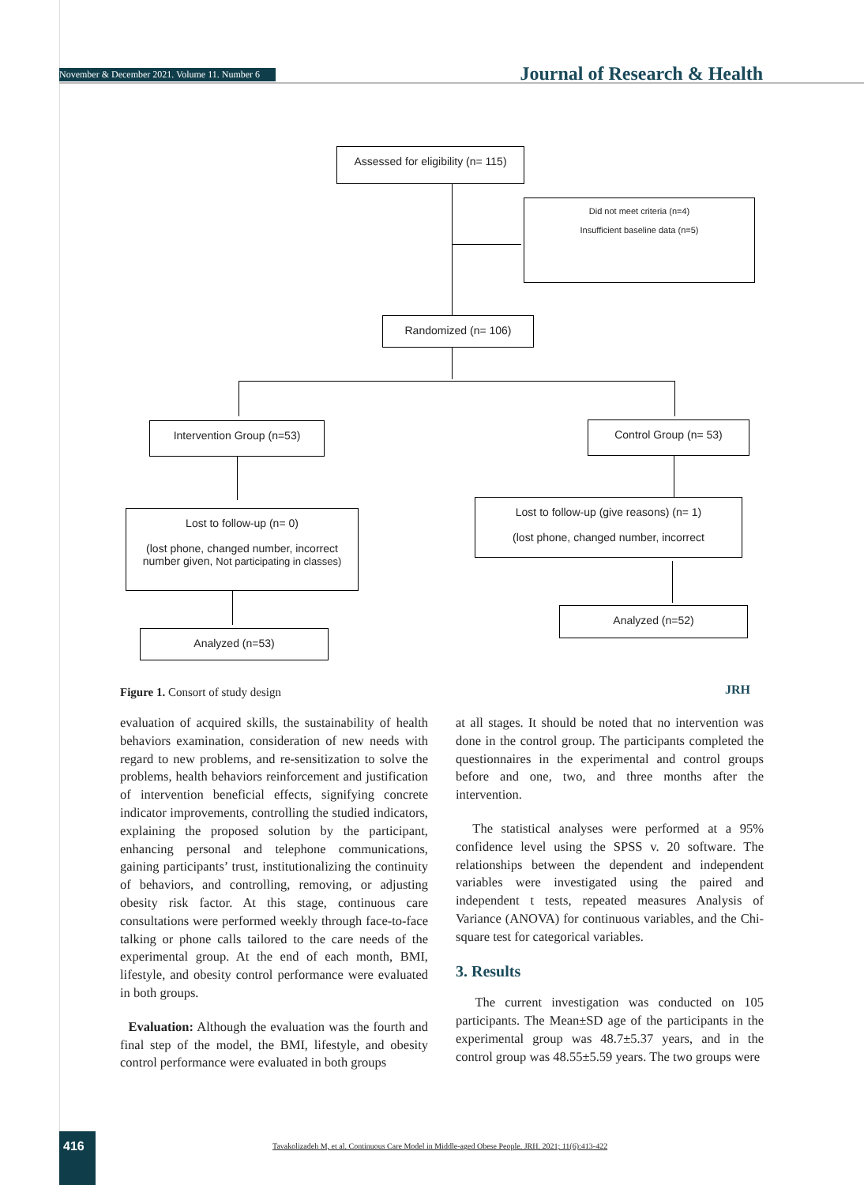November & December 2021. Volume 11. Number 6 Journal of Research & Health
Assessed for eligibility (n= 115)
Did not meet criteria (n=4)
Insufficient baseline data (n=5)
Randomized (n= 106)
Intervention Group (n=53) Control Group (n= 53)
Lost to follow-up (n= 0)
(lost phone, changed number, incorrect number given, Not participating in classes)
Lost to follow-up (give reasons) (n= 1)
(lost phone, changed number, incorrect
Analyzed (n=53)
Analyzed (n=52)
Figure 1. Consort of study design
JRH
evaluation of acquired skills, the sustainability of health behaviors examination, consideration of new needs with regard to new problems, and re-sensitization to solve the problems, health behaviors reinforcement and justification of intervention beneficial effects, signifying concrete indicator improvements, controlling the studied indicators, explaining the proposed solution by the participant, enhancing personal and telephone communications, gaining participants’ trust, institutionalizing the continuity of behaviors, and controlling, removing, or adjusting obesity risk factor. At this stage, continuous care consultations were performed weekly through face-to-face talking or phone calls tailored to the care needs of the experimental group. At the end of each month, BMI, lifestyle, and obesity control performance were evaluated in both groups.
Evaluation: Although the evaluation was the fourth and final step of the model, the BMI, lifestyle, and obesity control performance were evaluated in both groups
at all stages. It should be noted that no intervention was done in the control group. The participants completed the questionnaires in the experimental and control groups before and one, two, and three months after the intervention.
The statistical analyses were performed at a 95% confidence level using the SPSS v. 20 software. The relationships between the dependent and independent variables were investigated using the paired and independent t tests, repeated measures Analysis of Variance (ANOVA) for continuous variables, and the Chi-square test for categorical variables.
3. Results
The current investigation was conducted on 105 participants. The Mean±SD age of the participants in the experimental group was 48.7±5.37 years, and in the control group was 48.55±5.59 years. The two groups were
416
Tavakolizadeh M, et al. Continuous Care Model in Middle-aged Obese People. JRH. 2021; 11(6):413-422